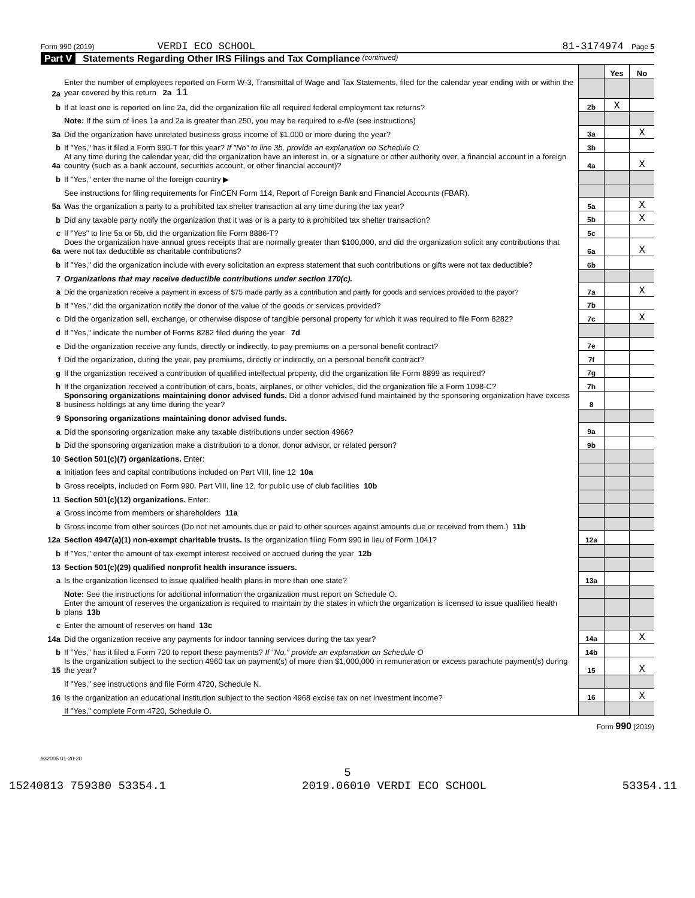Form 990 (2019) VERDI ECO SCHOOL 81-3174974 Page 5
Part V Statements Regarding Other IRS Filings and Tax Compliance (continued)
| | | | Yes | No |
| 2a | Enter the number of employees reported on Form W-3, Transmittal of Wage and Tax Statements, filed for the calendar year ending with or within the year covered by this return 2a 11 | | | |
| b | If at least one is reported on line 2a, did the organization file all required federal employment tax returns? | 2b | X | |
| | Note: If the sum of lines 1a and 2a is greater than 250, you may be required to e-file (see instructions) | | | |
| 3a | Did the organization have unrelated business gross income of $1,000 or more during the year? | 3a | | X |
| b | If "Yes," has it filed a Form 990-T for this year? If "No" to line 3b, provide an explanation on Schedule O | 3b | | |
| 4a | At any time during the calendar year, did the organization have an interest in, or a signature or other authority over, a financial account in a foreign country (such as a bank account, securities account, or other financial account)? | 4a | | X |
| b | If "Yes," enter the name of the foreign country ▶ | | | |
| | See instructions for filing requirements for FinCEN Form 114, Report of Foreign Bank and Financial Accounts (FBAR). | | | |
| 5a | Was the organization a party to a prohibited tax shelter transaction at any time during the tax year? | 5a | | X |
| b | Did any taxable party notify the organization that it was or is a party to a prohibited tax shelter transaction? | 5b | | X |
| c | If "Yes" to line 5a or 5b, did the organization file Form 8886-T? | 5c | | |
| 6a | Does the organization have annual gross receipts that are normally greater than $100,000, and did the organization solicit any contributions that were not tax deductible as charitable contributions? | 6a | | X |
| b | If "Yes," did the organization include with every solicitation an express statement that such contributions or gifts were not tax deductible? | 6b | | |
| 7 | Organizations that may receive deductible contributions under section 170(c). | | | |
| a | Did the organization receive a payment in excess of $75 made partly as a contribution and partly for goods and services provided to the payor? | 7a | | X |
| b | If "Yes," did the organization notify the donor of the value of the goods or services provided? | 7b | | |
| c | Did the organization sell, exchange, or otherwise dispose of tangible personal property for which it was required to file Form 8282? | 7c | | X |
| d | If "Yes," indicate the number of Forms 8282 filed during the year 7d | | | |
| e | Did the organization receive any funds, directly or indirectly, to pay premiums on a personal benefit contract? | 7e | | |
| f | Did the organization, during the year, pay premiums, directly or indirectly, on a personal benefit contract? | 7f | | |
| g | If the organization received a contribution of qualified intellectual property, did the organization file Form 8899 as required? | 7g | | |
| h | If the organization received a contribution of cars, boats, airplanes, or other vehicles, did the organization file a Form 1098-C? | 7h | | |
| 8 | Sponsoring organizations maintaining donor advised funds. Did a donor advised fund maintained by the sponsoring organization have excess business holdings at any time during the year? | 8 | | |
| 9 | Sponsoring organizations maintaining donor advised funds. | | | |
| a | Did the sponsoring organization make any taxable distributions under section 4966? | 9a | | |
| b | Did the sponsoring organization make a distribution to a donor, donor advisor, or related person? | 9b | | |
| 10 | Section 501(c)(7) organizations. Enter: | | | |
| a | Initiation fees and capital contributions included on Part VIII, line 12 10a | | | |
| b | Gross receipts, included on Form 990, Part VIII, line 12, for public use of club facilities 10b | | | |
| 11 | Section 501(c)(12) organizations. Enter: | | | |
| a | Gross income from members or shareholders 11a | | | |
| b | Gross income from other sources (Do not net amounts due or paid to other sources against amounts due or received from them.) 11b | | | |
| 12a | Section 4947(a)(1) non-exempt charitable trusts. Is the organization filing Form 990 in lieu of Form 1041? | 12a | | |
| b | If "Yes," enter the amount of tax-exempt interest received or accrued during the year 12b | | | |
| 13 | Section 501(c)(29) qualified nonprofit health insurance issuers. | | | |
| a | Is the organization licensed to issue qualified health plans in more than one state? | 13a | | |
| | Note: See the instructions for additional information the organization must report on Schedule O. | | | |
| b | Enter the amount of reserves the organization is required to maintain by the states in which the organization is licensed to issue qualified health plans 13b | | | |
| c | Enter the amount of reserves on hand 13c | | | |
| 14a | Did the organization receive any payments for indoor tanning services during the tax year? | 14a | | X |
| b | If "Yes," has it filed a Form 720 to report these payments? If "No," provide an explanation on Schedule O | 14b | | |
| 15 | Is the organization subject to the section 4960 tax on payment(s) of more than $1,000,000 in remuneration or excess parachute payment(s) during the year? | 15 | | X |
| | If "Yes," see instructions and file Form 4720, Schedule N. | | | |
| 16 | Is the organization an educational institution subject to the section 4968 excise tax on net investment income? | 16 | | X |
| | If "Yes," complete Form 4720, Schedule O. | | | |
Form 990 (2019)
932005 01-20-20
5
15240813 759380 53354.1 2019.06010 VERDI ECO SCHOOL 53354.11